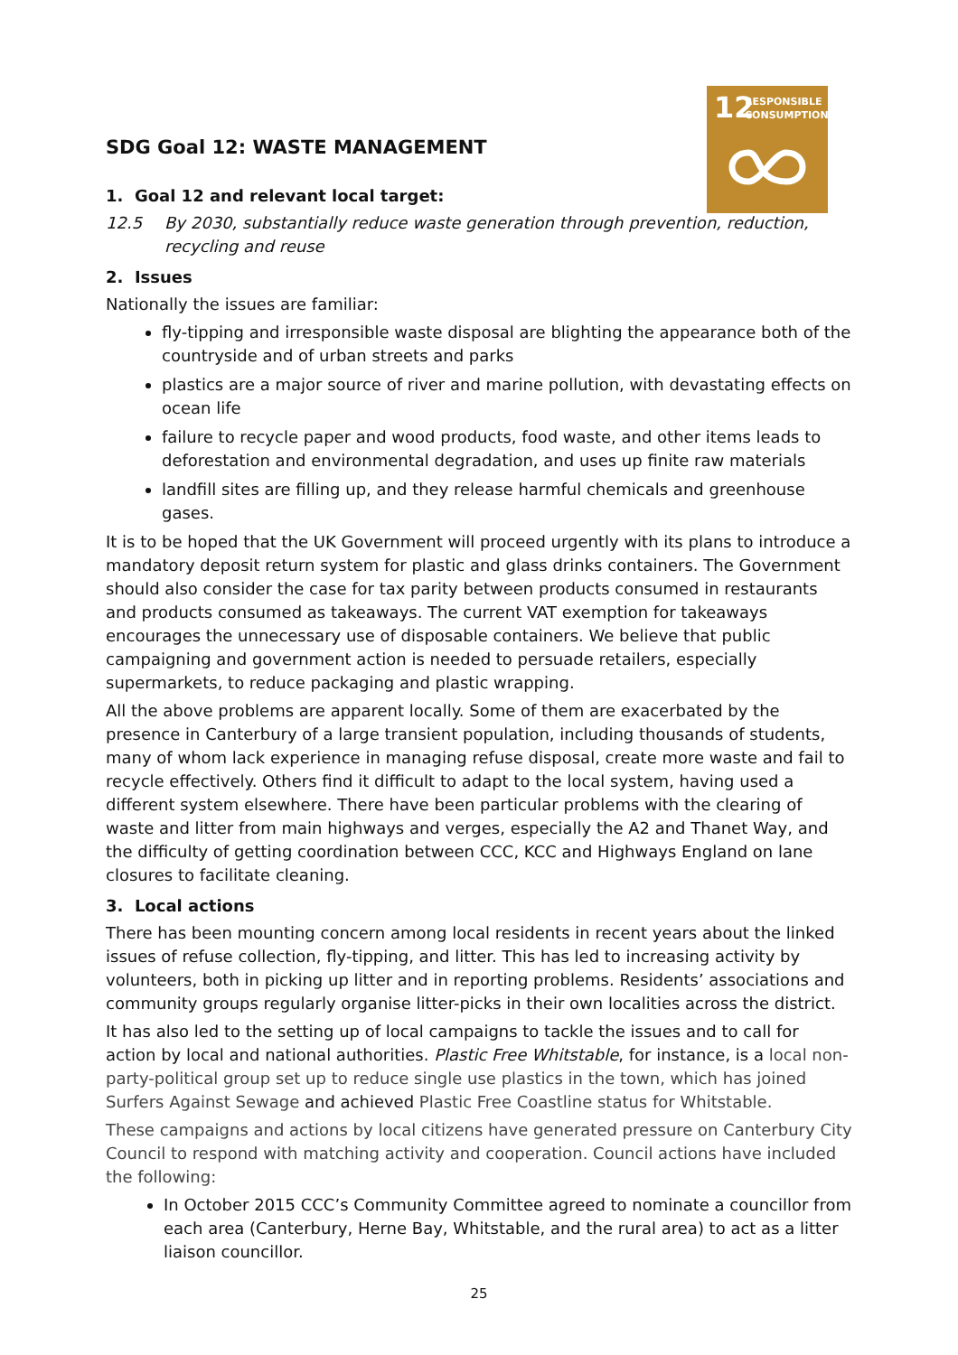12
RESPONSIBLE
CONSUMPTION
SDG Goal 12: WASTE MANAGEMENT
1. Goal 12 and relevant local target:
12.5 By 2030, substantially reduce waste generation through prevention, reduction, recycling and reuse
2. Issues
Nationally the issues are familiar:
fly-tipping and irresponsible waste disposal are blighting the appearance both of the countryside and of urban streets and parks
plastics are a major source of river and marine pollution, with devastating effects on ocean life
failure to recycle paper and wood products, food waste, and other items leads to deforestation and environmental degradation, and uses up finite raw materials
landfill sites are filling up, and they release harmful chemicals and greenhouse gases.
It is to be hoped that the UK Government will proceed urgently with its plans to introduce a mandatory deposit return system for plastic and glass drinks containers. The Government should also consider the case for tax parity between products consumed in restaurants and products consumed as takeaways. The current VAT exemption for takeaways encourages the unnecessary use of disposable containers. We believe that public campaigning and government action is needed to persuade retailers, especially supermarkets, to reduce packaging and plastic wrapping.
All the above problems are apparent locally. Some of them are exacerbated by the presence in Canterbury of a large transient population, including thousands of students, many of whom lack experience in managing refuse disposal, create more waste and fail to recycle effectively. Others find it difficult to adapt to the local system, having used a different system elsewhere. There have been particular problems with the clearing of waste and litter from main highways and verges, especially the A2 and Thanet Way, and the difficulty of getting coordination between CCC, KCC and Highways England on lane closures to facilitate cleaning.
3. Local actions
There has been mounting concern among local residents in recent years about the linked issues of refuse collection, fly-tipping, and litter. This has led to increasing activity by volunteers, both in picking up litter and in reporting problems. Residents’ associations and community groups regularly organise litter-picks in their own localities across the district.
It has also led to the setting up of local campaigns to tackle the issues and to call for action by local and national authorities. Plastic Free Whitstable, for instance, is a local non-party-political group set up to reduce single use plastics in the town, which has joined Surfers Against Sewage and achieved Plastic Free Coastline status for Whitstable.
These campaigns and actions by local citizens have generated pressure on Canterbury City Council to respond with matching activity and cooperation. Council actions have included the following:
In October 2015 CCC’s Community Committee agreed to nominate a councillor from each area (Canterbury, Herne Bay, Whitstable, and the rural area) to act as a litter liaison councillor.
25